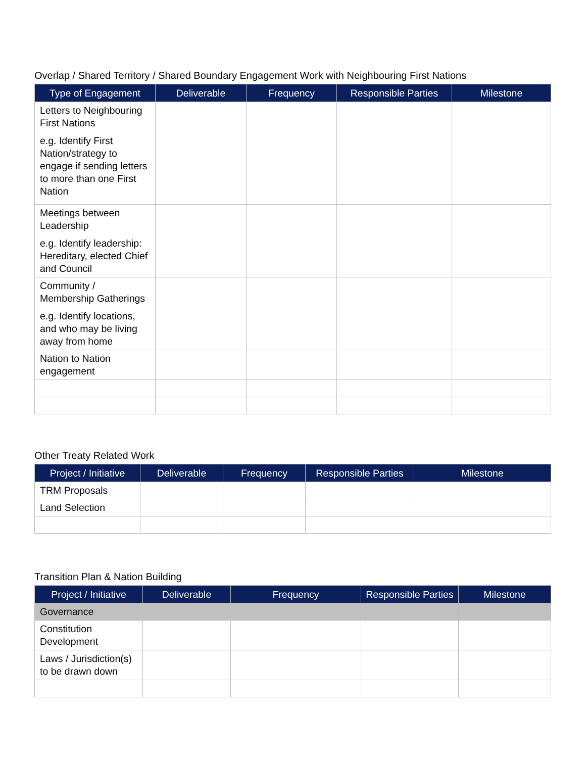Overlap / Shared Territory / Shared Boundary Engagement Work with Neighbouring First Nations
| Type of Engagement | Deliverable | Frequency | Responsible Parties | Milestone |
| --- | --- | --- | --- | --- |
| Letters to Neighbouring First Nations e.g. Identify First Nation/strategy to engage if sending letters to more than one First Nation | | | | |
| Meetings between Leadership e.g. Identify leadership: Hereditary, elected Chief and Council | | | | |
| Community / Membership Gatherings e.g. Identify locations, and who may be living away from home | | | | |
| Nation to Nation engagement | | | | |
Other Treaty Related Work
| Project / Initiative | Deliverable | Frequency | Responsible Parties | Milestone |
| --- | --- | --- | --- | --- |
| TRM Proposals | | | | |
| Land Selection | | | | |
Transition Plan & Nation Building
| Project / Initiative | Deliverable | Frequency | Responsible Parties | Milestone |
| --- | --- | --- | --- | --- |
| Governance | | | | |
| Constitution Development | | | | |
| Laws / Jurisdiction(s) to be drawn down | | | | |